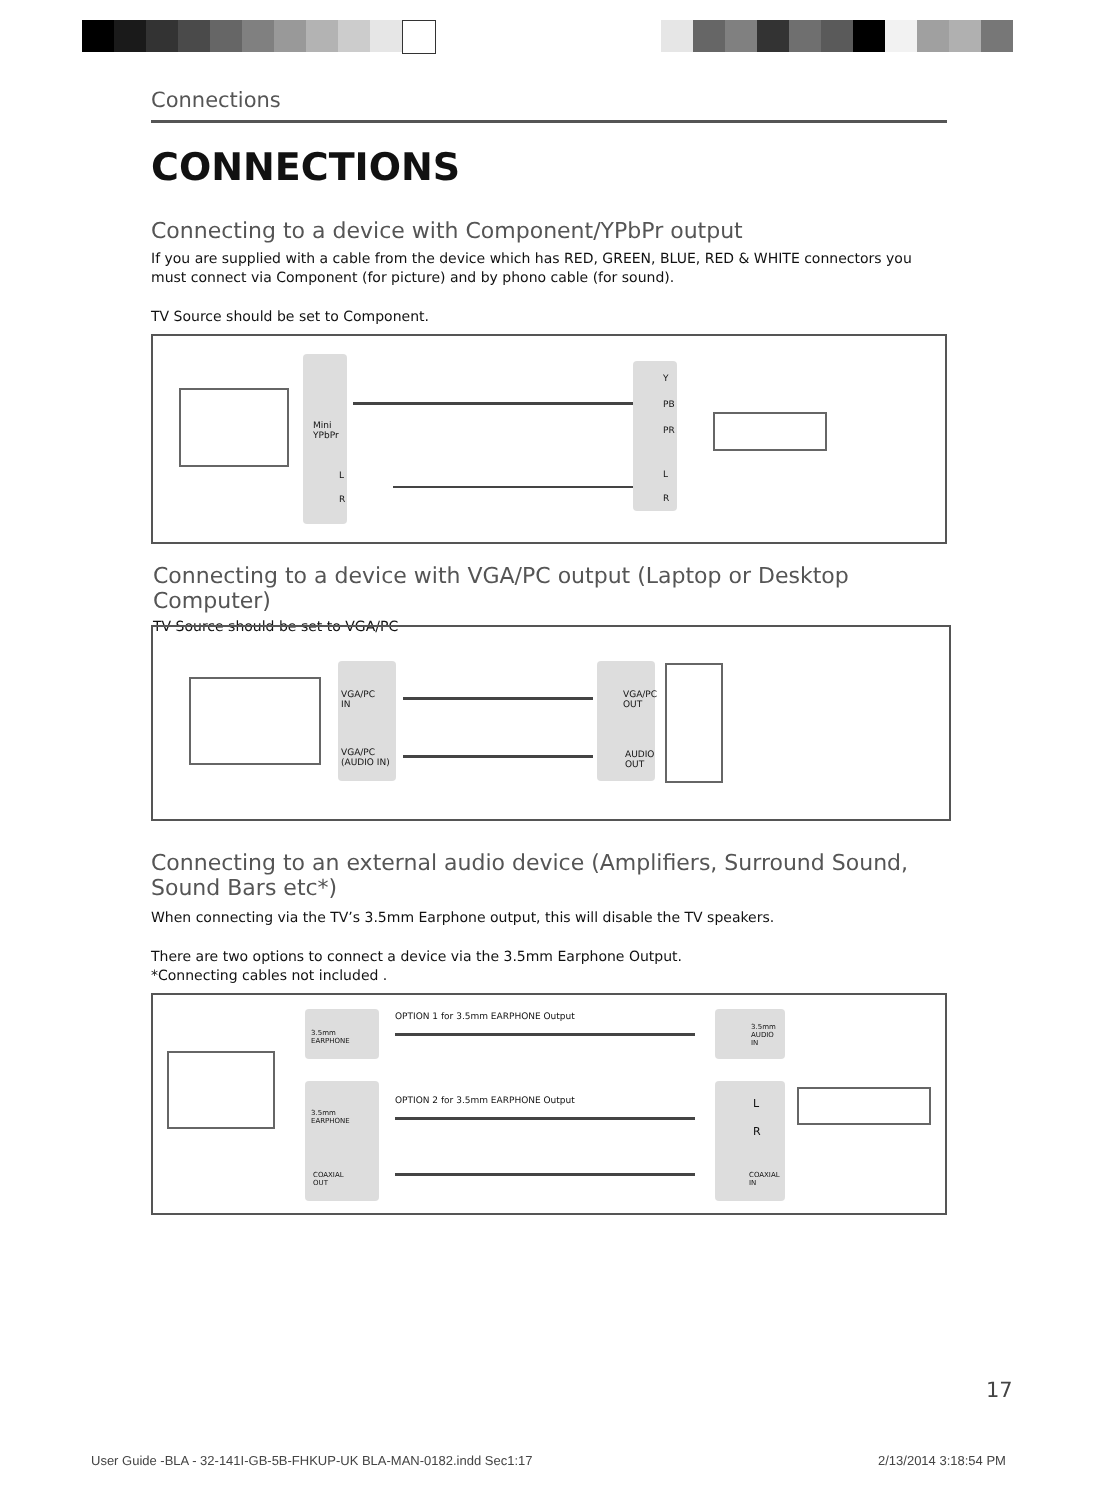Connections
CONNECTIONS
Connecting to a device with Component/YPbPr output
If you are supplied with a cable from the device which has RED, GREEN, BLUE, RED & WHITE connectors you must connect via Component (for picture) and by phono cable (for sound).
TV Source should be set to Component.
Mini
YPbPr
L
R
Y
PB
PR
L
R
Connecting to a device with VGA/PC output (Laptop or Desktop Computer)
TV Source should be set to VGA/PC
VGA/PC
IN
VGA/PC (AUDIO IN)
VGA/PC
OUT
AUDIO
OUT
Connecting to an external audio device (Amplifiers, Surround Sound, Sound Bars etc*)
When connecting via the TV’s 3.5mm Earphone output, this will disable the TV speakers.
There are two options to connect a device via the 3.5mm Earphone Output.
*Connecting cables not included .
3.5mm
EARPHONE
OPTION 1 for 3.5mm EARPHONE Output
3.5mm
AUDIO
IN
3.5mm
EARPHONE
COAXIAL
OUT
OPTION 2 for 3.5mm EARPHONE Output
L
R
COAXIAL
IN
17
User Guide -BLA - 32-141I-GB-5B-FHKUP-UK BLA-MAN-0182.indd Sec1:17
2/13/2014 3:18:54 PM